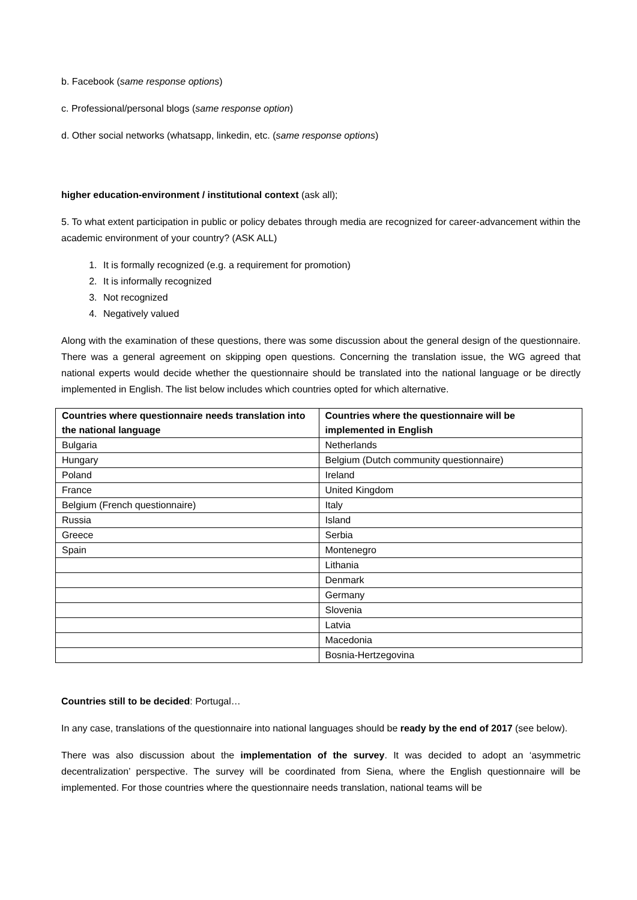b. Facebook (same response options)
c. Professional/personal blogs (same response option)
d. Other social networks (whatsapp, linkedin, etc. (same response options)
higher education-environment / institutional context (ask all);
5. To what extent participation in public or policy debates through media are recognized for career-advancement within the academic environment of your country? (ASK ALL)
1. It is formally recognized (e.g. a requirement for promotion)
2. It is informally recognized
3. Not recognized
4. Negatively valued
Along with the examination of these questions, there was some discussion about the general design of the questionnaire. There was a general agreement on skipping open questions. Concerning the translation issue, the WG agreed that national experts would decide whether the questionnaire should be translated into the national language or be directly implemented in English. The list below includes which countries opted for which alternative.
| Countries where questionnaire needs translation into the national language | Countries where the questionnaire will be implemented in English |
| --- | --- |
| Bulgaria | Netherlands |
| Hungary | Belgium (Dutch community questionnaire) |
| Poland | Ireland |
| France | United Kingdom |
| Belgium (French questionnaire) | Italy |
| Russia | Island |
| Greece | Serbia |
| Spain | Montenegro |
| | Lithania |
| | Denmark |
| | Germany |
| | Slovenia |
| | Latvia |
| | Macedonia |
| | Bosnia-Hertzegovina |
Countries still to be decided: Portugal…
In any case, translations of the questionnaire into national languages should be ready by the end of 2017 (see below).
There was also discussion about the implementation of the survey. It was decided to adopt an ‘asymmetric decentralization’ perspective. The survey will be coordinated from Siena, where the English questionnaire will be implemented. For those countries where the questionnaire needs translation, national teams will be